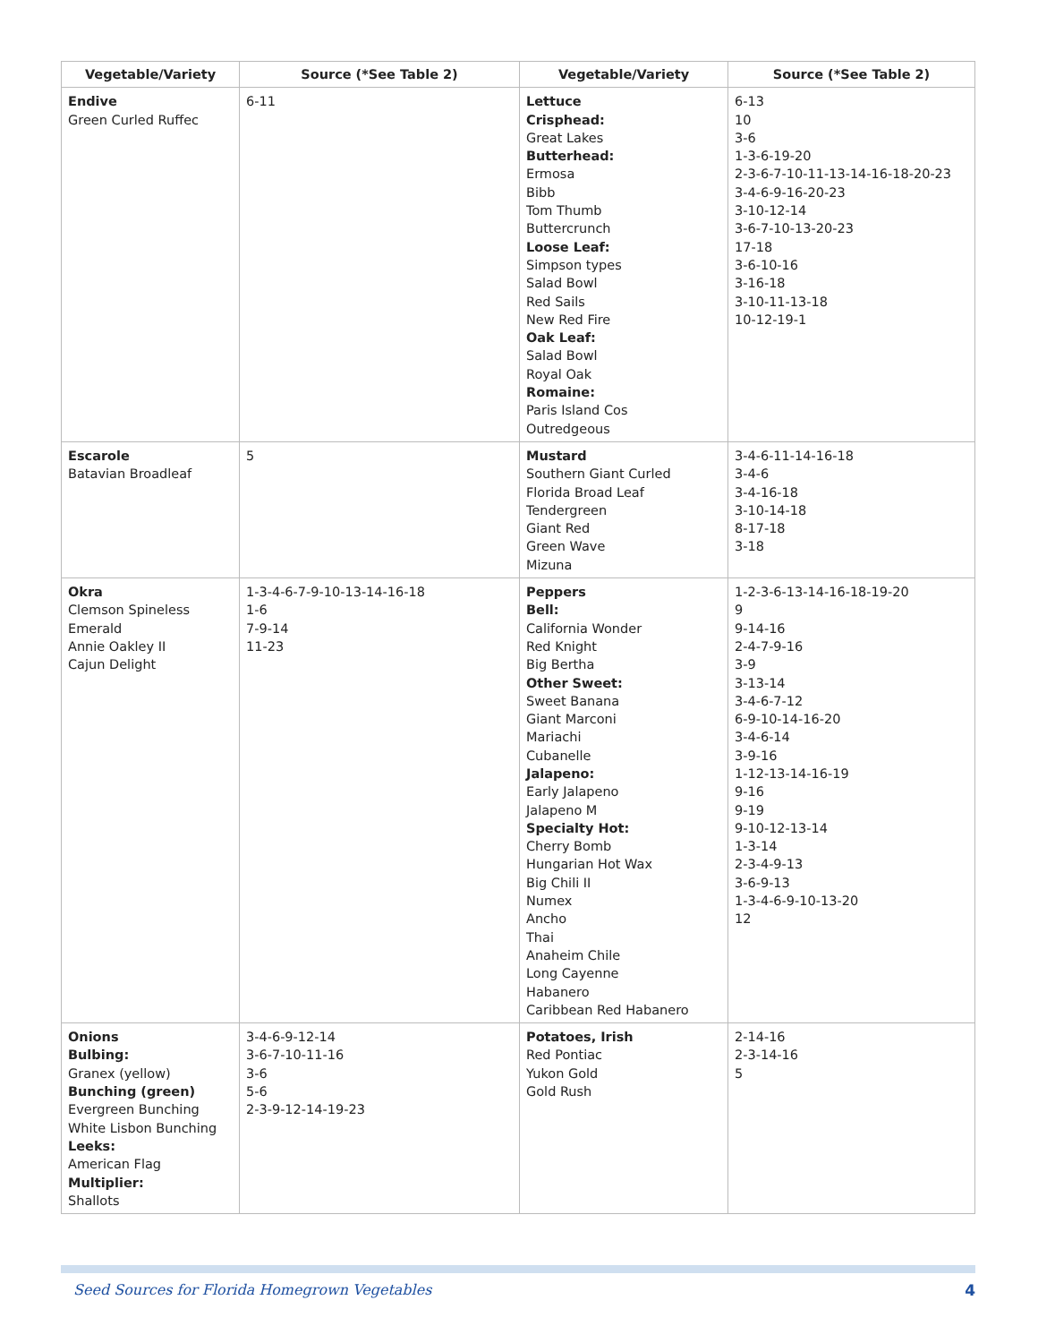| Vegetable/Variety | Source (*See Table 2) | Vegetable/Variety | Source (*See Table 2) |
| --- | --- | --- | --- |
| Endive Green Curled Ruffec | 6-11 | Lettuce Crisphead: Great Lakes Butterhead: Ermosa Bibb Tom Thumb Buttercrunch Loose Leaf: Simpson types Salad Bowl Red Sails New Red Fire Oak Leaf: Salad Bowl Royal Oak Romaine: Paris Island Cos Outredgeous | 6-13 10 3-6 1-3-6-19-20 2-3-6-7-10-11-13-14-16-18-20-23 3-4-6-9-16-20-23 3-10-12-14 3-6-7-10-13-20-23 17-18 3-6-10-16 3-16-18 3-10-11-13-18 10-12-19-1 |
| Escarole Batavian Broadleaf | 5 | Mustard Southern Giant Curled Florida Broad Leaf Tendergreen Giant Red Green Wave Mizuna | 3-4-6-11-14-16-18 3-4-6 3-4-16-18 3-10-14-18 8-17-18 3-18 |
| Okra Clemson Spineless Emerald Annie Oakley II Cajun Delight | 1-3-4-6-7-9-10-13-14-16-18 1-6 7-9-14 11-23 | Peppers Bell: California Wonder Red Knight Big Bertha Other Sweet: Sweet Banana Giant Marconi Mariachi Cubanelle Jalapeno: Early Jalapeno Jalapeno M Specialty Hot: Cherry Bomb Hungarian Hot Wax Big Chili II Numex Ancho Thai Anaheim Chile Long Cayenne Habanero Caribbean Red Habanero | 1-2-3-6-13-14-16-18-19-20 9 9-14-16 2-4-7-9-16 3-9 3-13-14 3-4-6-7-12 6-9-10-14-16-20 3-4-6-14 3-9-16 1-12-13-14-16-19 9-16 9-19 9-10-12-13-14 1-3-14 2-3-4-9-13 3-6-9-13 1-3-4-6-9-10-13-20 12 |
| Onions Bulbing: Granex (yellow) Bunching (green) Evergreen Bunching White Lisbon Bunching Leeks: American Flag Multiplier: Shallots | 3-4-6-9-12-14 3-6-7-10-11-16 3-6 5-6 2-3-9-12-14-19-23 | Potatoes, Irish Red Pontiac Yukon Gold Gold Rush | 2-14-16 2-3-14-16 5 |
Seed Sources for Florida Homegrown Vegetables 4